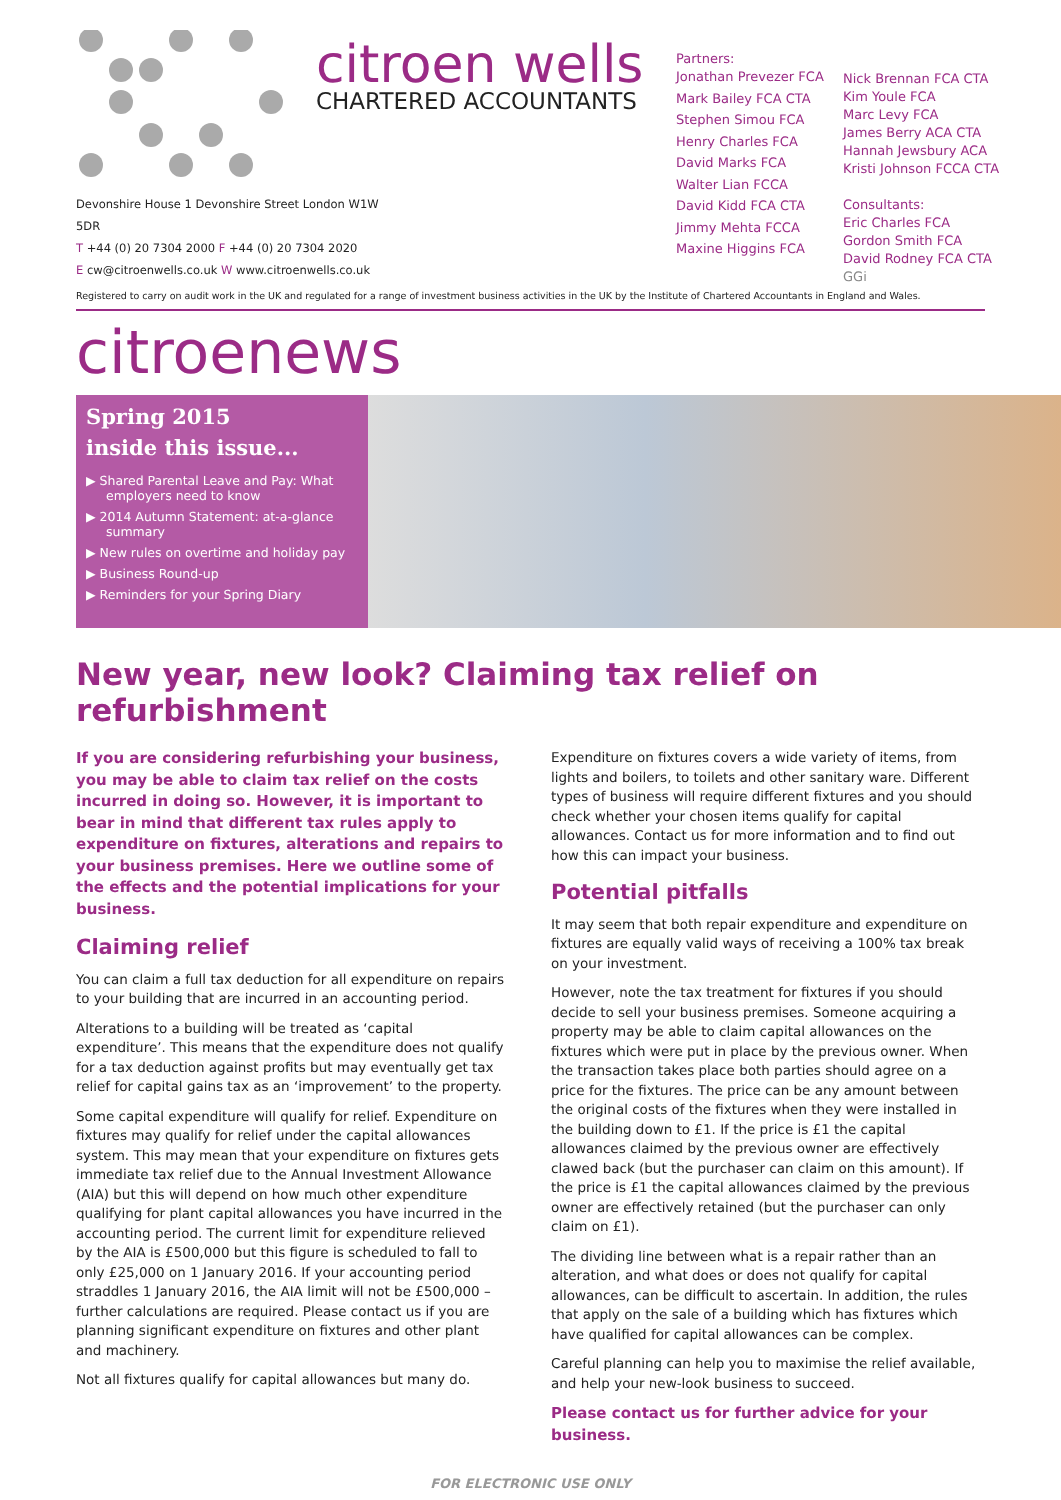Devonshire House 1 Devonshire Street London W1W 5DR
T +44 (0) 20 7304 2000 F +44 (0) 20 7304 2020
E cw@citroenwells.co.uk W www.citroenwells.co.uk
citroen wells
CHARTERED ACCOUNTANTS
Partners:
Jonathan Prevezer FCA
Mark Bailey FCA CTA
Stephen Simou FCA
Henry Charles FCA
David Marks FCA
Walter Lian FCCA
David Kidd FCA CTA
Jimmy Mehta FCCA
Maxine Higgins FCA
Nick Brennan FCA CTA
Kim Youle FCA
Marc Levy FCA
James Berry ACA CTA
Hannah Jewsbury ACA
Kristi Johnson FCCA CTA
Consultants:
Eric Charles FCA
Gordon Smith FCA
David Rodney FCA CTA
GGi
Registered to carry on audit work in the UK and regulated for a range of investment business activities in the UK by the Institute of Chartered Accountants in England and Wales.
citroenews
Spring 2015
inside this issue...
▶ Shared Parental Leave and Pay: What employers need to know
▶ 2014 Autumn Statement: at-a-glance summary
▶ New rules on overtime and holiday pay
▶ Business Round-up
▶ Reminders for your Spring Diary
New year, new look? Claiming tax relief on refurbishment
If you are considering refurbishing your business, you may be able to claim tax relief on the costs incurred in doing so. However, it is important to bear in mind that different tax rules apply to expenditure on fixtures, alterations and repairs to your business premises. Here we outline some of the effects and the potential implications for your business.
Claiming relief
You can claim a full tax deduction for all expenditure on repairs to your building that are incurred in an accounting period.
Alterations to a building will be treated as ‘capital expenditure’. This means that the expenditure does not qualify for a tax deduction against profits but may eventually get tax relief for capital gains tax as an ‘improvement’ to the property.
Some capital expenditure will qualify for relief. Expenditure on fixtures may qualify for relief under the capital allowances system. This may mean that your expenditure on fixtures gets immediate tax relief due to the Annual Investment Allowance (AIA) but this will depend on how much other expenditure qualifying for plant capital allowances you have incurred in the accounting period. The current limit for expenditure relieved by the AIA is £500,000 but this figure is scheduled to fall to only £25,000 on 1 January 2016. If your accounting period straddles 1 January 2016, the AIA limit will not be £500,000 – further calculations are required. Please contact us if you are planning significant expenditure on fixtures and other plant and machinery.
Not all fixtures qualify for capital allowances but many do.
Expenditure on fixtures covers a wide variety of items, from lights and boilers, to toilets and other sanitary ware. Different types of business will require different fixtures and you should check whether your chosen items qualify for capital allowances. Contact us for more information and to find out how this can impact your business.
Potential pitfalls
It may seem that both repair expenditure and expenditure on fixtures are equally valid ways of receiving a 100% tax break on your investment.
However, note the tax treatment for fixtures if you should decide to sell your business premises. Someone acquiring a property may be able to claim capital allowances on the fixtures which were put in place by the previous owner. When the transaction takes place both parties should agree on a price for the fixtures. The price can be any amount between the original costs of the fixtures when they were installed in the building down to £1. If the price is £1 the capital allowances claimed by the previous owner are effectively clawed back (but the purchaser can claim on this amount). If the price is £1 the capital allowances claimed by the previous owner are effectively retained (but the purchaser can only claim on £1).
The dividing line between what is a repair rather than an alteration, and what does or does not qualify for capital allowances, can be difficult to ascertain. In addition, the rules that apply on the sale of a building which has fixtures which have qualified for capital allowances can be complex.
Careful planning can help you to maximise the relief available, and help your new-look business to succeed.
Please contact us for further advice for your business.
FOR ELECTRONIC USE ONLY